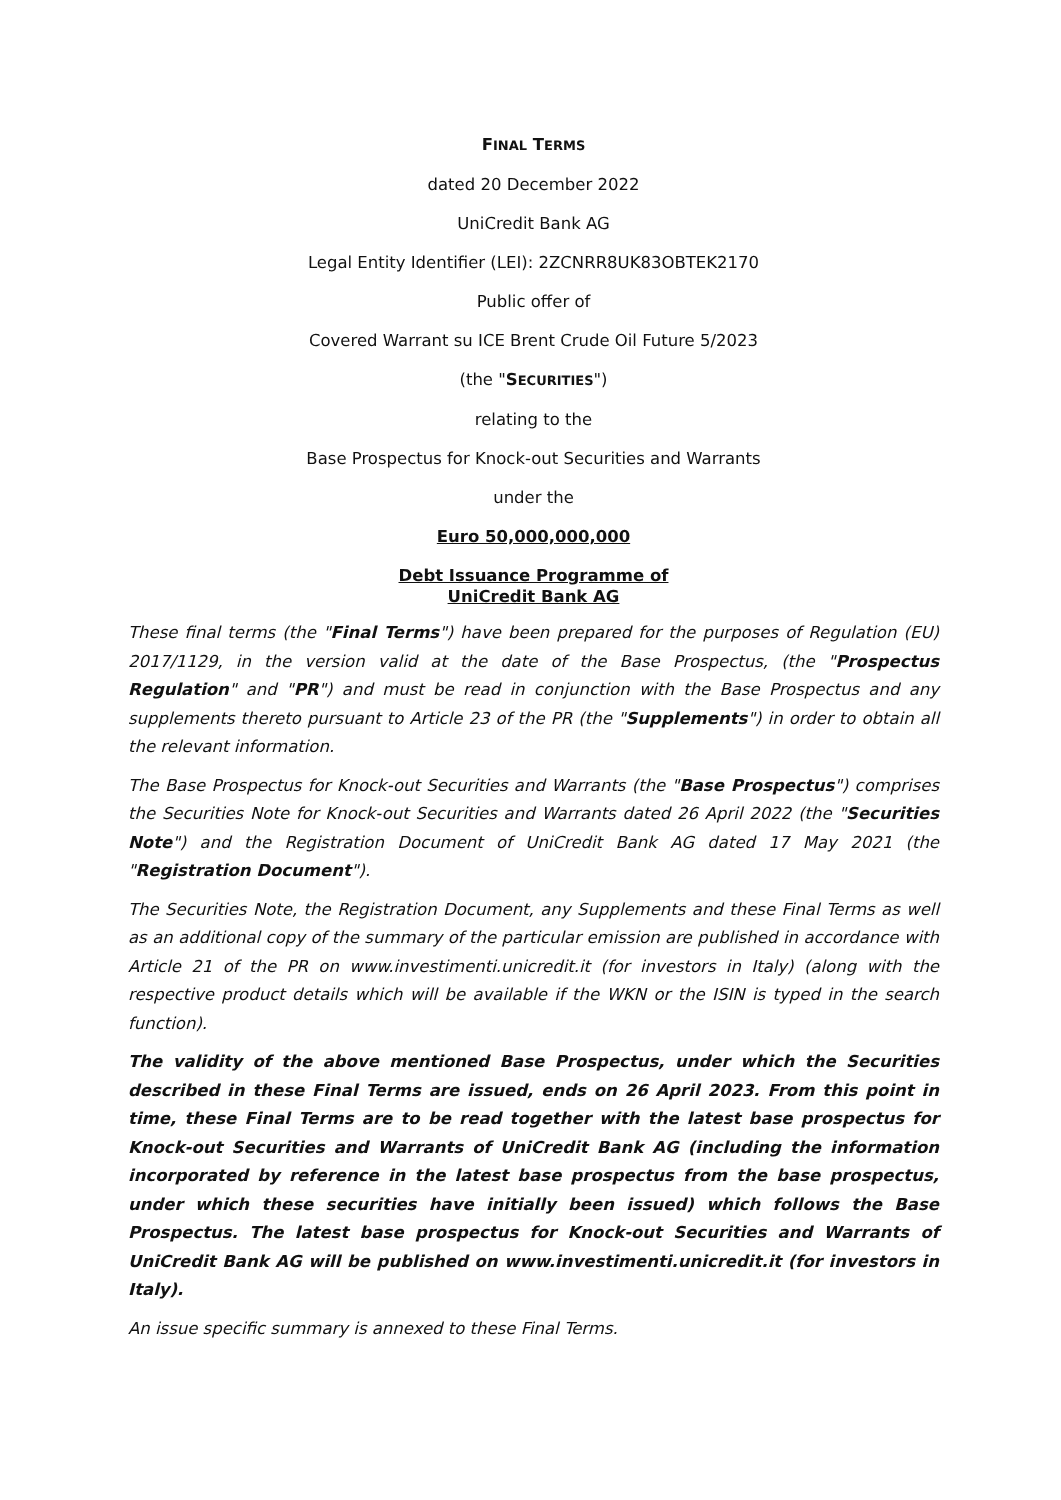FINAL TERMS
dated 20 December 2022
UniCredit Bank AG
Legal Entity Identifier (LEI): 2ZCNRR8UK83OBTEK2170
Public offer of
Covered Warrant su ICE Brent Crude Oil Future 5/2023
(the "SECURITIES")
relating to the
Base Prospectus for Knock-out Securities and Warrants
under the
Euro 50,000,000,000
Debt Issuance Programme of
UniCredit Bank AG
These final terms (the "Final Terms") have been prepared for the purposes of Regulation (EU) 2017/1129, in the version valid at the date of the Base Prospectus, (the "Prospectus Regulation" and "PR") and must be read in conjunction with the Base Prospectus and any supplements thereto pursuant to Article 23 of the PR (the "Supplements") in order to obtain all the relevant information.
The Base Prospectus for Knock-out Securities and Warrants (the "Base Prospectus") comprises the Securities Note for Knock-out Securities and Warrants dated 26 April 2022 (the "Securities Note") and the Registration Document of UniCredit Bank AG dated 17 May 2021 (the "Registration Document").
The Securities Note, the Registration Document, any Supplements and these Final Terms as well as an additional copy of the summary of the particular emission are published in accordance with Article 21 of the PR on www.investimenti.unicredit.it (for investors in Italy) (along with the respective product details which will be available if the WKN or the ISIN is typed in the search function).
The validity of the above mentioned Base Prospectus, under which the Securities described in these Final Terms are issued, ends on 26 April 2023. From this point in time, these Final Terms are to be read together with the latest base prospectus for Knock-out Securities and Warrants of UniCredit Bank AG (including the information incorporated by reference in the latest base prospectus from the base prospectus, under which these securities have initially been issued) which follows the Base Prospectus. The latest base prospectus for Knock-out Securities and Warrants of UniCredit Bank AG will be published on www.investimenti.unicredit.it (for investors in Italy).
An issue specific summary is annexed to these Final Terms.